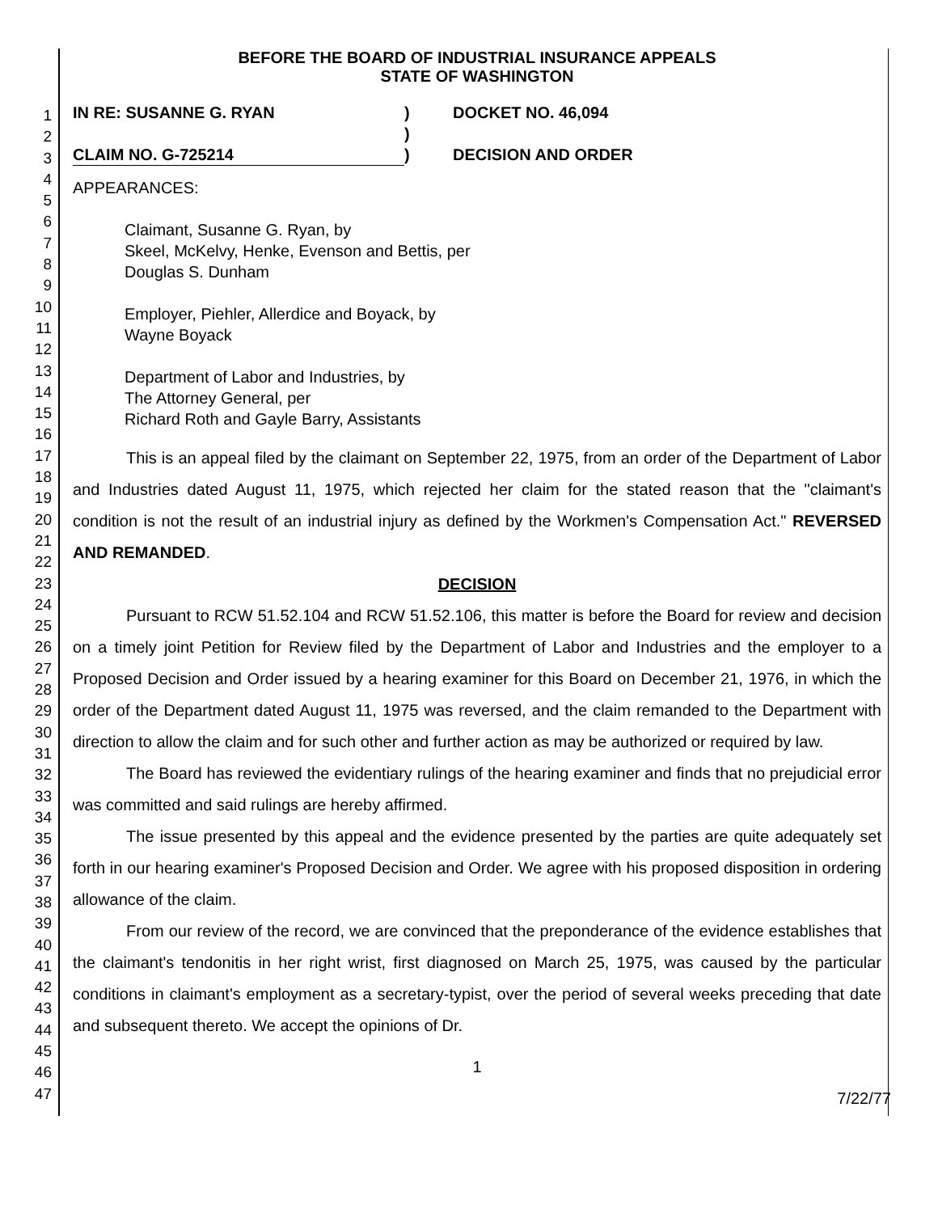1
2
3
4
5
6
7
8
9
10
11
12
13
14
15
16
17
18
19
20
21
22
23
24
25
26
27
28
29
30
31
32
33
34
35
36
37
38
39
40
41
42
43
44
45
46
47
BEFORE THE BOARD OF INDUSTRIAL INSURANCE APPEALS
STATE OF WASHINGTON
IN RE: SUSANNE G. RYAN
CLAIM NO. G-725214
)
)
)
DOCKET NO. 46,094
DECISION AND ORDER
APPEARANCES:
Claimant, Susanne G. Ryan, by
Skeel, McKelvy, Henke, Evenson and Bettis, per
Douglas S. Dunham
Employer, Piehler, Allerdice and Boyack, by
Wayne Boyack
Department of Labor and Industries, by
The Attorney General, per
Richard Roth and Gayle Barry, Assistants
This is an appeal filed by the claimant on September 22, 1975, from an order of the Department of Labor and Industries dated August 11, 1975, which rejected her claim for the stated reason that the "claimant's condition is not the result of an industrial injury as defined by the Workmen's Compensation Act." REVERSED AND REMANDED.
DECISION
Pursuant to RCW 51.52.104 and RCW 51.52.106, this matter is before the Board for review and decision on a timely joint Petition for Review filed by the Department of Labor and Industries and the employer to a Proposed Decision and Order issued by a hearing examiner for this Board on December 21, 1976, in which the order of the Department dated August 11, 1975 was reversed, and the claim remanded to the Department with direction to allow the claim and for such other and further action as may be authorized or required by law.
The Board has reviewed the evidentiary rulings of the hearing examiner and finds that no prejudicial error was committed and said rulings are hereby affirmed.
The issue presented by this appeal and the evidence presented by the parties are quite adequately set forth in our hearing examiner's Proposed Decision and Order. We agree with his proposed disposition in ordering allowance of the claim.
From our review of the record, we are convinced that the preponderance of the evidence establishes that the claimant's tendonitis in her right wrist, first diagnosed on March 25, 1975, was caused by the particular conditions in claimant's employment as a secretary-typist, over the period of several weeks preceding that date and subsequent thereto. We accept the opinions of Dr.
1
7/22/77